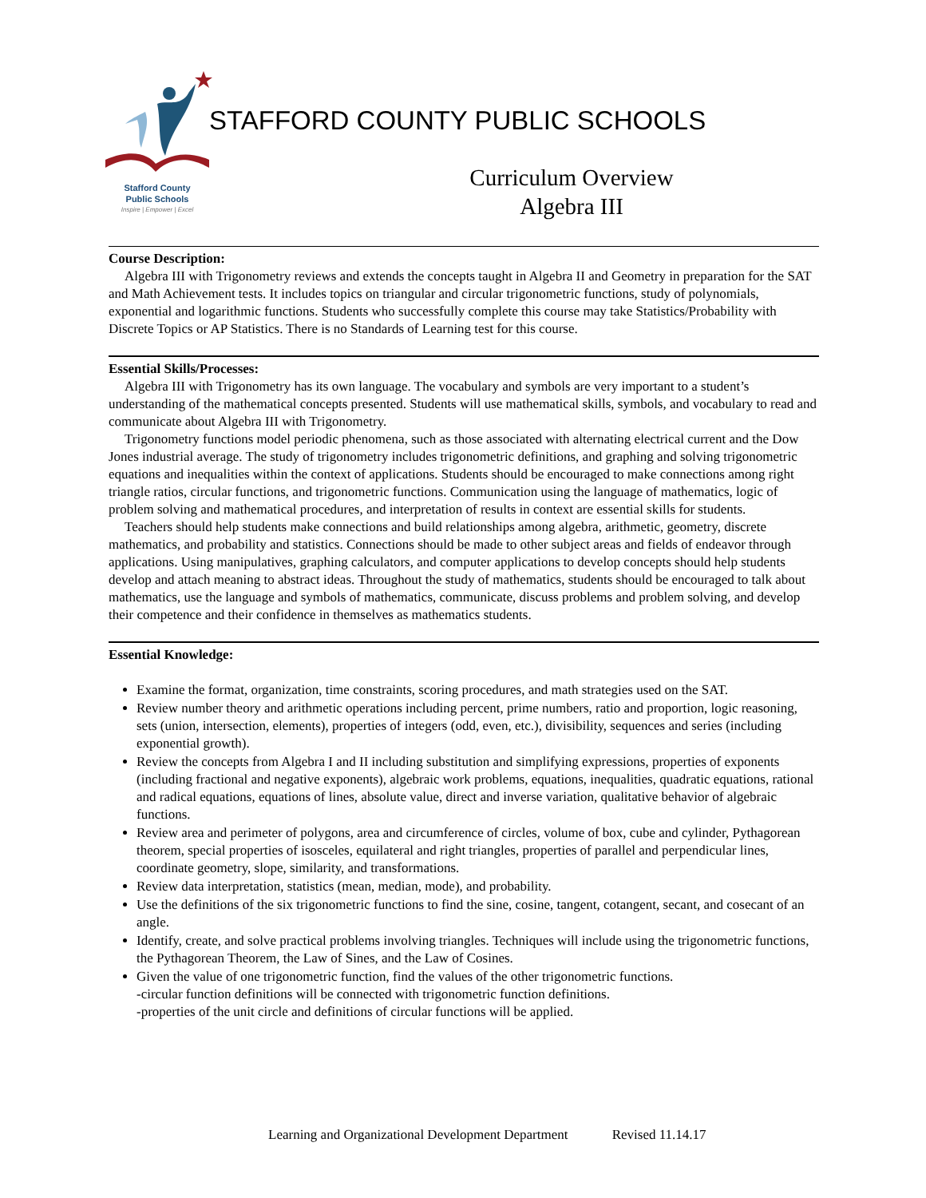Stafford County
Public Schools
Inspire | Empower | Excel
STAFFORD COUNTY PUBLIC SCHOOLS
Curriculum Overview
Algebra III
Course Description:
Algebra III with Trigonometry reviews and extends the concepts taught in Algebra II and Geometry in preparation for the SAT and Math Achievement tests. It includes topics on triangular and circular trigonometric functions, study of polynomials, exponential and logarithmic functions. Students who successfully complete this course may take Statistics/Probability with Discrete Topics or AP Statistics. There is no Standards of Learning test for this course.
Essential Skills/Processes:
Algebra III with Trigonometry has its own language. The vocabulary and symbols are very important to a student’s understanding of the mathematical concepts presented. Students will use mathematical skills, symbols, and vocabulary to read and communicate about Algebra III with Trigonometry.
Trigonometry functions model periodic phenomena, such as those associated with alternating electrical current and the Dow Jones industrial average. The study of trigonometry includes trigonometric definitions, and graphing and solving trigonometric equations and inequalities within the context of applications. Students should be encouraged to make connections among right triangle ratios, circular functions, and trigonometric functions. Communication using the language of mathematics, logic of problem solving and mathematical procedures, and interpretation of results in context are essential skills for students.
Teachers should help students make connections and build relationships among algebra, arithmetic, geometry, discrete mathematics, and probability and statistics. Connections should be made to other subject areas and fields of endeavor through applications. Using manipulatives, graphing calculators, and computer applications to develop concepts should help students develop and attach meaning to abstract ideas. Throughout the study of mathematics, students should be encouraged to talk about mathematics, use the language and symbols of mathematics, communicate, discuss problems and problem solving, and develop their competence and their confidence in themselves as mathematics students.
Essential Knowledge:
Examine the format, organization, time constraints, scoring procedures, and math strategies used on the SAT.
Review number theory and arithmetic operations including percent, prime numbers, ratio and proportion, logic reasoning, sets (union, intersection, elements), properties of integers (odd, even, etc.), divisibility, sequences and series (including exponential growth).
Review the concepts from Algebra I and II including substitution and simplifying expressions, properties of exponents (including fractional and negative exponents), algebraic work problems, equations, inequalities, quadratic equations, rational and radical equations, equations of lines, absolute value, direct and inverse variation, qualitative behavior of algebraic functions.
Review area and perimeter of polygons, area and circumference of circles, volume of box, cube and cylinder, Pythagorean theorem, special properties of isosceles, equilateral and right triangles, properties of parallel and perpendicular lines, coordinate geometry, slope, similarity, and transformations.
Review data interpretation, statistics (mean, median, mode), and probability.
Use the definitions of the six trigonometric functions to find the sine, cosine, tangent, cotangent, secant, and cosecant of an angle.
Identify, create, and solve practical problems involving triangles. Techniques will include using the trigonometric functions, the Pythagorean Theorem, the Law of Sines, and the Law of Cosines.
Given the value of one trigonometric function, find the values of the other trigonometric functions.
-circular function definitions will be connected with trigonometric function definitions.
-properties of the unit circle and definitions of circular functions will be applied.
Learning and Organizational Development Department Revised 11.14.17